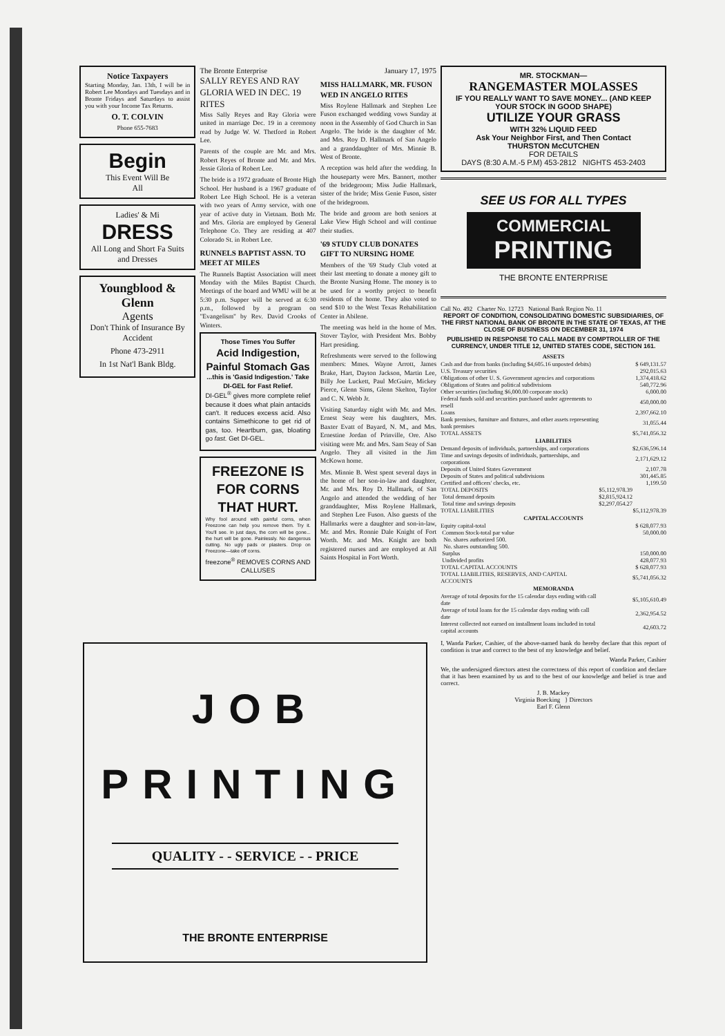Notice Taxpayers
Starting Monday, Jan. 13th, I will be in Robert Lee Mondays and Tuesdays and in Bronte Fridays and Saturdays to assist you with your Income Tax Returns.
O. T. COLVIN
Phone 655-7683
Begin
This Event Will Be
All
Ladies' & Mi
DRESS
All Long and Short Fa Suits and Dresses
Youngblood & Glenn
Agents
Don't Think of Insurance By Accident
Phone 473-2911
In 1st Nat'l Bank Bldg.
The Bronte Enterprise
SALLY REYES AND RAY GLORIA WED IN DEC. 19 RITES
Miss Sally Reyes and Ray Gloria were united in marriage Dec. 19 in a ceremony read by Judge W. W. Thetford in Robert Lee.
Parents of the couple are Mr. and Mrs. Robert Reyes of Bronte and Mr. and Mrs. Jessie Gloria of Robert Lee.
The bride is a 1972 graduate of Bronte High School. Her husband is a 1967 graduate of Robert Lee High School. He is a veteran with two years of Army service, with one year of active duty in Vietnam. Both Mr. and Mrs. Gloria are employed by General Telephone Co. They are residing at 407 Colorado St. in Robert Lee.
RUNNELS BAPTIST ASSN. TO MEET AT MILES
The Runnels Baptist Association will meet Monday with the Miles Baptist Church. Meetings of the board and WMU will be at 5:30 p.m. Supper will be served at 6:30 p.m., followed by a program on "Evangelism" by Rev. David Crooks of Winters.
Those Times You Suffer
Acid Indigestion, Painful Stomach Gas
...this is 'Gasid Indigestion.' Take DI-GEL for Fast Relief.
DI-GEL<sup>®</sup> gives more complete relief because it does what plain antacids can't. It reduces excess acid. Also contains Simethicone to get rid of gas, too. Heartburn, gas, bloating go fast. Get DI-GEL.
FREEZONE IS FOR CORNS THAT HURT.
Why fool around with painful corns, when Freezone can help you remove them. Try it. You'll see. In just days, the corn will be gone... the hurt will be gone. Painlessly. No dangerous cutting. No ugly pads or plasters. Drop on Freezone—take off corns.
freezone<sup>®</sup> REMOVES CORNS AND CALLUSES
January 17, 1975
MISS HALLMARK, MR. FUSON WED IN ANGELO RITES
Miss Roylene Hallmark and Stephen Lee Fuson exchanged wedding vows Sunday at noon in the Assembly of God Church in San Angelo. The bride is the daughter of Mr. and Mrs. Roy D. Hallmark of San Angelo and a granddaughter of Mrs. Minnie B. West of Bronte.
A reception was held after the wedding. In the houseparty were Mrs. Bannert, mother of the bridegroom; Miss Judie Hallmark, sister of the bride; Miss Genie Fuson, sister of the bridegroom.
The bride and groom are both seniors at Lake View High School and will continue their studies.
'69 STUDY CLUB DONATES GIFT TO NURSING HOME
Members of the '69 Study Club voted at their last meeting to donate a money gift to the Bronte Nursing Home. The money is to be used for a worthy project to benefit residents of the home. They also voted to send $10 to the West Texas Rehabilitation Center in Abilene.
The meeting was held in the home of Mrs. Stover Taylor, with President Mrs. Bobby Hart presiding.
Refreshments were served to the following members: Mmes. Wayne Arrott, James Brake, Hart, Dayton Jackson, Martin Lee, Billy Joe Luckett, Paul McGuire, Mickey Pierce, Glenn Sims, Glenn Skelton, Taylor and C. N. Webb Jr.
Visiting Saturday night with Mr. and Mrs. Ernest Seay were his daughters, Mrs. Baxter Evatt of Bayard, N. M., and Mrs. Ernestine Jordan of Prinville, Ore. Also visiting were Mr. and Mrs. Sam Seay of San Angelo. They all visited in the Jim McKown home.
Mrs. Minnie B. West spent several days in the home of her son-in-law and daughter, Mr. and Mrs. Roy D. Hallmark, of San Angelo and attended the wedding of her granddaughter, Miss Roylene Hallmark, and Stephen Lee Fuson. Also guests of the Hallmarks were a daughter and son-in-law, Mr. and Mrs. Ronnie Dale Knight of Fort Worth. Mr. and Mrs. Knight are both registered nurses and are employed at All Saints Hospital in Fort Worth.
MR. STOCKMAN—
RANGEMASTER MOLASSES
IF YOU REALLY WANT TO SAVE MONEY... (AND KEEP YOUR STOCK IN GOOD SHAPE)
UTILIZE YOUR GRASS
WITH 32% LIQUID FEED
Ask Your Neighbor First, and Then Contact
THURSTON McCUTCHEN
FOR DETAILS
DAYS (8:30 A.M.-5 P.M) 453-2812 NIGHTS 453-2403
SEE US FOR ALL TYPES
COMMERCIAL
PRINTING
THE BRONTE ENTERPRISE
Call No. 492 Charter No. 12723 National Bank Region No. 11
REPORT OF CONDITION, CONSOLIDATING DOMESTIC SUBSIDIARIES, OF THE FIRST NATIONAL BANK OF BRONTE IN THE STATE OF TEXAS, AT THE CLOSE OF BUSINESS ON DECEMBER 31, 1974
PUBLISHED IN RESPONSE TO CALL MADE BY COMPTROLLER OF THE CURRENCY, UNDER TITLE 12, UNITED STATES CODE, SECTION 161.
| ASSETS | | |
| --- | --- | --- |
| Cash and due from banks (including $4,605.16 unposted debits) | | $ 649,131.57 |
| U.S. Treasury securities | | 292,015.63 |
| Obligations of other U. S. Government agencies and corporations | | 1,374,418.62 |
| Obligations of States and political subdivisions | | 540,772.96 |
| Other securities (including $6,000.00 corporate stock) | | 6,000.00 |
| Federal funds sold and securities purchased under agreements to resell | | 450,000.00 |
| Loans | | 2,397,662.10 |
| Bank premises, furniture and fixtures, and other assets representing bank premises | | 31,055.44 |
| TOTAL ASSETS | | $5,741,056.32 |
| LIABILITIES | | |
| Demand deposits of individuals, partnerships, and corporations | | $2,636,596.14 |
| Time and savings deposits of individuals, partnerships, and corporations | | 2,171,629.12 |
| Deposits of United States Government | | 2,107.78 |
| Deposits of States and political subdivisions | | 301,445.85 |
| Certified and officers' checks, etc. | | 1,199.50 |
| TOTAL DEPOSITS | $5,112,978.39 | |
| Total demand deposits | $2,815,924.12 | |
| Total time and savings deposits | $2,297,054.27 | |
| TOTAL LIABILITIES | | $5,112,978.39 |
| CAPITAL ACCOUNTS | | |
| Equity capital-total | | $ 628,077.93 |
| Common Stock-total par value | | 50,000.00 |
| No. shares authorized 500. | | |
| No. shares outstanding 500. | | |
| Surplus | | 150,000.00 |
| Undivided profits | | 428,077.93 |
| TOTAL CAPITAL ACCOUNTS | | $ 628,077.93 |
| TOTAL LIABILITIES, RESERVES, AND CAPITAL ACCOUNTS | | $5,741,056.32 |
| MEMORANDA | | |
| Average of total deposits for the 15 calendar days ending with call date | | $5,105,610.49 |
| Average of total loans for the 15 calendar days ending with call date | | 2,362,954.52 |
| Interest collected not earned on installment loans included in total capital accounts | | 42,603.72 |
I, Wanda Parker, Cashier, of the above-named bank do hereby declare that this report of condition is true and correct to the best of my knowledge and belief.
Wanda Parker, Cashier
We, the undersigned directors attest the correctness of this report of condition and declare that it has been examined by us and to the best of our knowledge and belief is true and correct.
J. B. Mackey
Virginia Boecking } Directors
Earl F. Glenn
JOB
PRINTING
QUALITY - - SERVICE - - PRICE
THE BRONTE ENTERPRISE